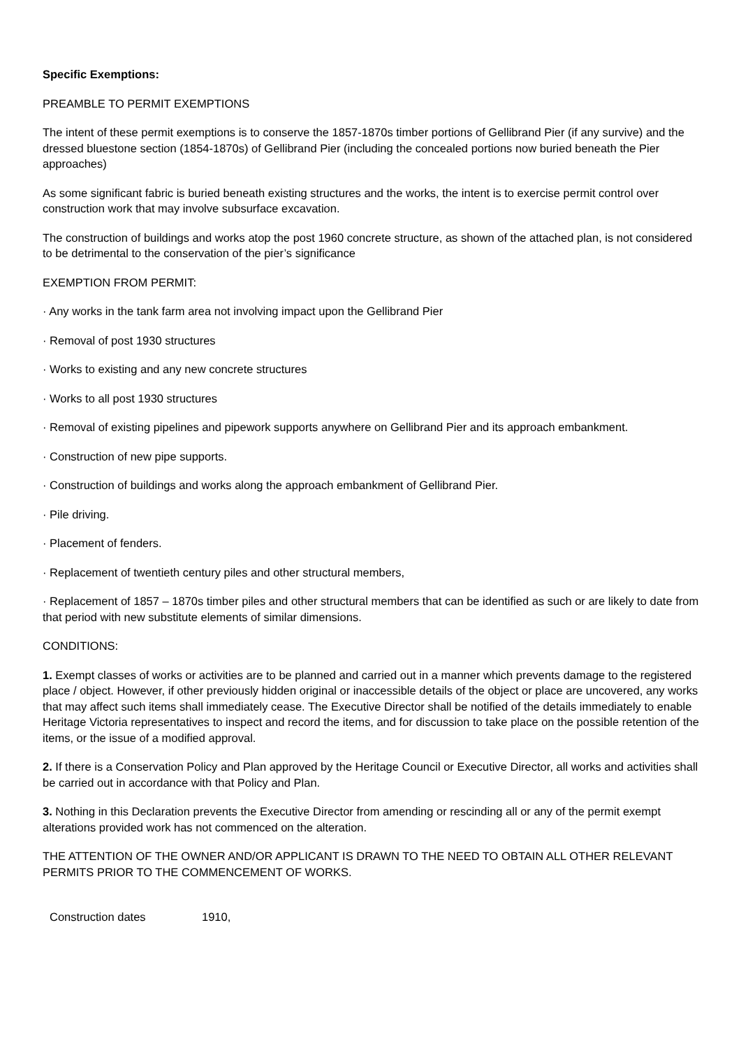Specific Exemptions:
PREAMBLE TO PERMIT EXEMPTIONS
The intent of these permit exemptions is to conserve the 1857-1870s timber portions of Gellibrand Pier (if any survive) and the dressed bluestone section (1854-1870s) of Gellibrand Pier (including the concealed portions now buried beneath the Pier approaches)
As some significant fabric is buried beneath existing structures and the works, the intent is to exercise permit control over construction work that may involve subsurface excavation.
The construction of buildings and works atop the post 1960 concrete structure, as shown of the attached plan, is not considered to be detrimental to the conservation of the pier’s significance
EXEMPTION FROM PERMIT:
· Any works in the tank farm area not involving impact upon the Gellibrand Pier
· Removal of post 1930 structures
· Works to existing and any new concrete structures
· Works to all post 1930 structures
· Removal of existing pipelines and pipework supports anywhere on Gellibrand Pier and its approach embankment.
· Construction of new pipe supports.
· Construction of buildings and works along the approach embankment of Gellibrand Pier.
· Pile driving.
· Placement of fenders.
· Replacement of twentieth century piles and other structural members,
· Replacement of 1857 – 1870s timber piles and other structural members that can be identified as such or are likely to date from that period with new substitute elements of similar dimensions.
CONDITIONS:
1. Exempt classes of works or activities are to be planned and carried out in a manner which prevents damage to the registered place / object. However, if other previously hidden original or inaccessible details of the object or place are uncovered, any works that may affect such items shall immediately cease. The Executive Director shall be notified of the details immediately to enable Heritage Victoria representatives to inspect and record the items, and for discussion to take place on the possible retention of the items, or the issue of a modified approval.
2. If there is a Conservation Policy and Plan approved by the Heritage Council or Executive Director, all works and activities shall be carried out in accordance with that Policy and Plan.
3. Nothing in this Declaration prevents the Executive Director from amending or rescinding all or any of the permit exempt alterations provided work has not commenced on the alteration.
THE ATTENTION OF THE OWNER AND/OR APPLICANT IS DRAWN TO THE NEED TO OBTAIN ALL OTHER RELEVANT PERMITS PRIOR TO THE COMMENCEMENT OF WORKS.
Construction dates 1910,